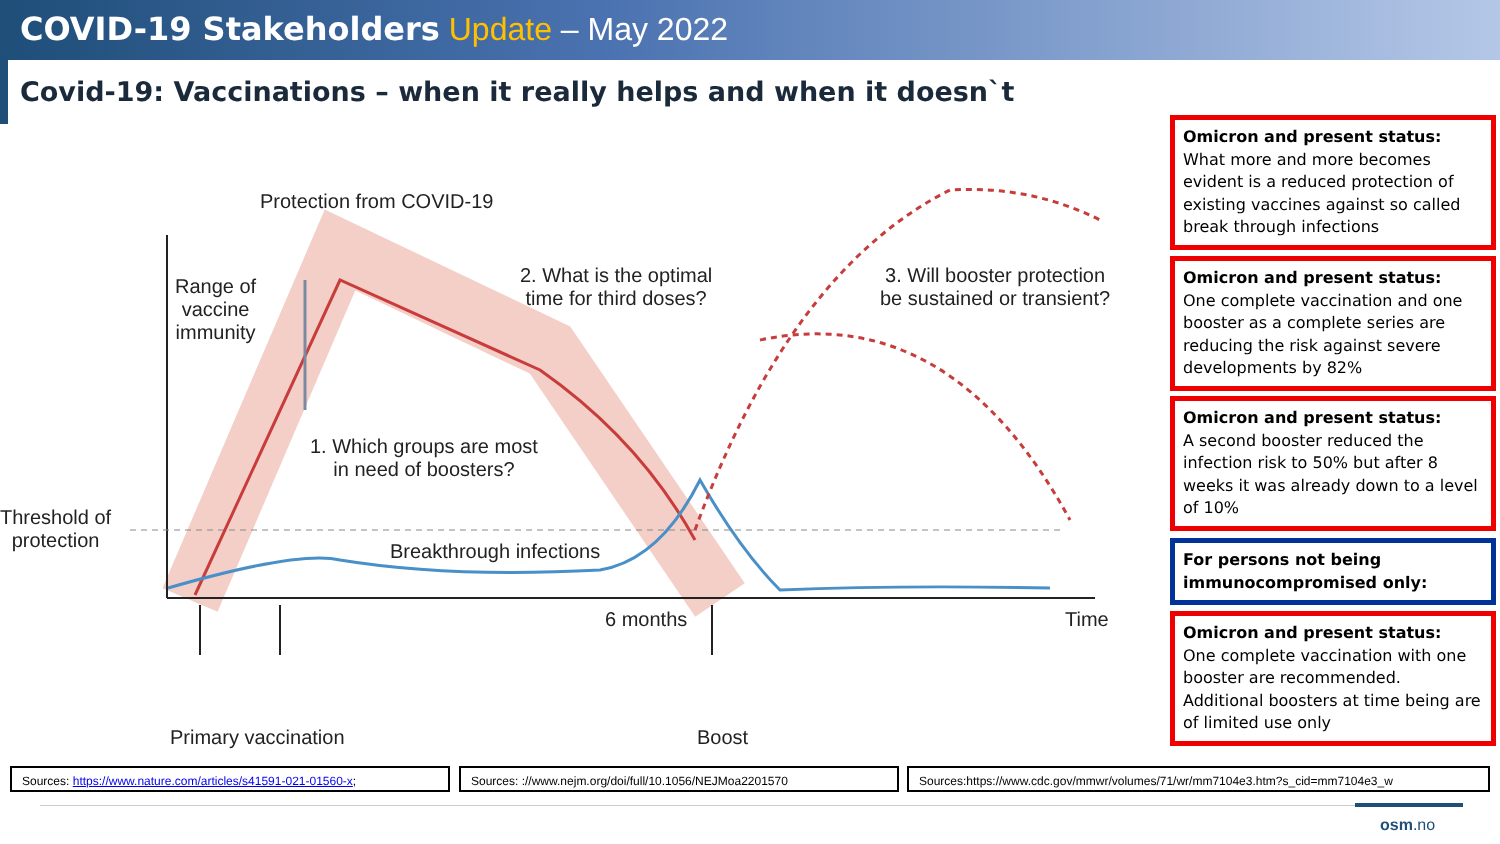COVID-19 Stakeholders Update – May 2022
Covid-19: Vaccinations – when it really helps and when it doesn`t
Protection from COVID-19
Range of
vaccine
immunity
2. What is the optimal
time for third doses?
3. Will booster protection
be sustained or transient?
1. Which groups are most
in need of boosters?
Threshold of
protection
Breakthrough infections
6 months Time
Primary vaccination Boost
Omicron and present status:
What more and more becomes evident is a reduced protection of existing vaccines against so called break through infections
Omicron and present status:
One complete vaccination and one booster as a complete series are reducing the risk against severe developments by 82%
Omicron and present status:
A second booster reduced the infection risk to 50% but after 8 weeks it was already down to a level of 10%
For persons not being immunocompromised only:
Omicron and present status:
One complete vaccination with one booster are recommended. Additional boosters at time being are of limited use only
Sources: https://www.nature.com/articles/s41591-021-01560-x; Sources: ://www.nejm.org/doi/full/10.1056/NEJMoa2201570 Sources:https://www.cdc.gov/mmwr/volumes/71/wr/mm7104e3.htm?s_cid=mm7104e3_w
osm.no